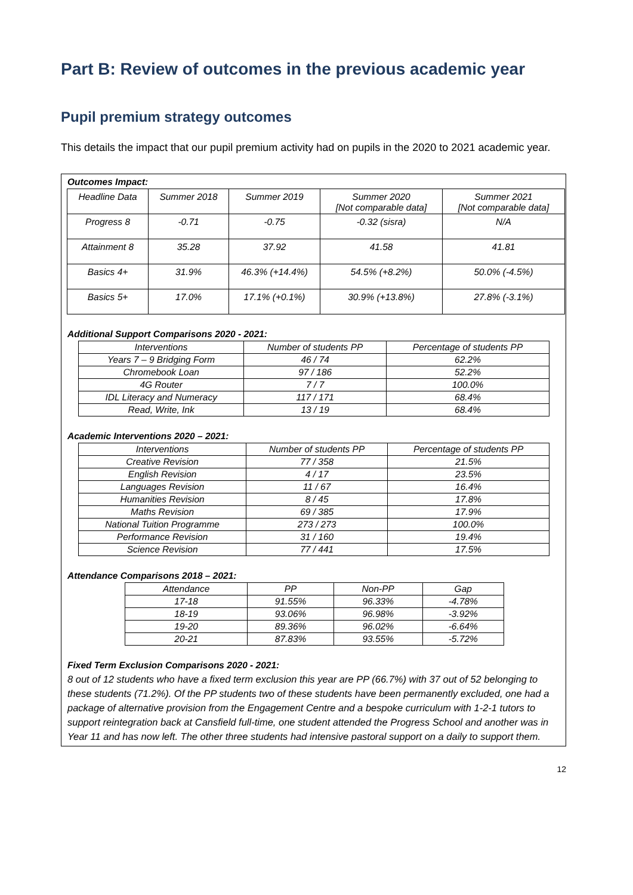Part B: Review of outcomes in the previous academic year
Pupil premium strategy outcomes
This details the impact that our pupil premium activity had on pupils in the 2020 to 2021 academic year.
Outcomes Impact:
| Headline Data | Summer 2018 | Summer 2019 | Summer 2020 [Not comparable data] | Summer 2021 [Not comparable data] |
| --- | --- | --- | --- | --- |
| Progress 8 | -0.71 | -0.75 | -0.32 (sisra) | N/A |
| Attainment 8 | 35.28 | 37.92 | 41.58 | 41.81 |
| Basics 4+ | 31.9% | 46.3% (+14.4%) | 54.5% (+8.2%) | 50.0% (-4.5%) |
| Basics 5+ | 17.0% | 17.1% (+0.1%) | 30.9% (+13.8%) | 27.8% (-3.1%) |
Additional Support Comparisons 2020 - 2021:
| Interventions | Number of students PP | Percentage of students PP |
| --- | --- | --- |
| Years 7 – 9 Bridging Form | 46 / 74 | 62.2% |
| Chromebook Loan | 97 / 186 | 52.2% |
| 4G Router | 7 / 7 | 100.0% |
| IDL Literacy and Numeracy | 117 / 171 | 68.4% |
| Read, Write, Ink | 13 / 19 | 68.4% |
Academic Interventions 2020 – 2021:
| Interventions | Number of students PP | Percentage of students PP |
| --- | --- | --- |
| Creative Revision | 77 / 358 | 21.5% |
| English Revision | 4 / 17 | 23.5% |
| Languages Revision | 11 / 67 | 16.4% |
| Humanities Revision | 8 / 45 | 17.8% |
| Maths Revision | 69 / 385 | 17.9% |
| National Tuition Programme | 273 / 273 | 100.0% |
| Performance Revision | 31 / 160 | 19.4% |
| Science Revision | 77 / 441 | 17.5% |
Attendance Comparisons 2018 – 2021:
| Attendance | PP | Non-PP | Gap |
| --- | --- | --- | --- |
| 17-18 | 91.55% | 96.33% | -4.78% |
| 18-19 | 93.06% | 96.98% | -3.92% |
| 19-20 | 89.36% | 96.02% | -6.64% |
| 20-21 | 87.83% | 93.55% | -5.72% |
Fixed Term Exclusion Comparisons 2020 - 2021:
8 out of 12 students who have a fixed term exclusion this year are PP (66.7%) with 37 out of 52 belonging to these students (71.2%). Of the PP students two of these students have been permanently excluded, one had a package of alternative provision from the Engagement Centre and a bespoke curriculum with 1-2-1 tutors to support reintegration back at Cansfield full-time, one student attended the Progress School and another was in Year 11 and has now left. The other three students had intensive pastoral support on a daily to support them.
12